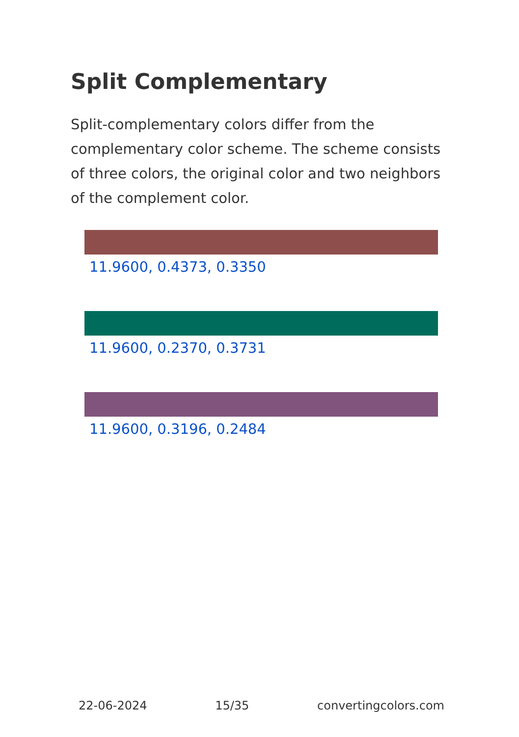Split Complementary
Split-complementary colors differ from the complementary color scheme. The scheme consists of three colors, the original color and two neighbors of the complement color.
11.9600, 0.4373, 0.3350
11.9600, 0.2370, 0.3731
11.9600, 0.3196, 0.2484
22-06-2024 15/35 convertingcolors.com